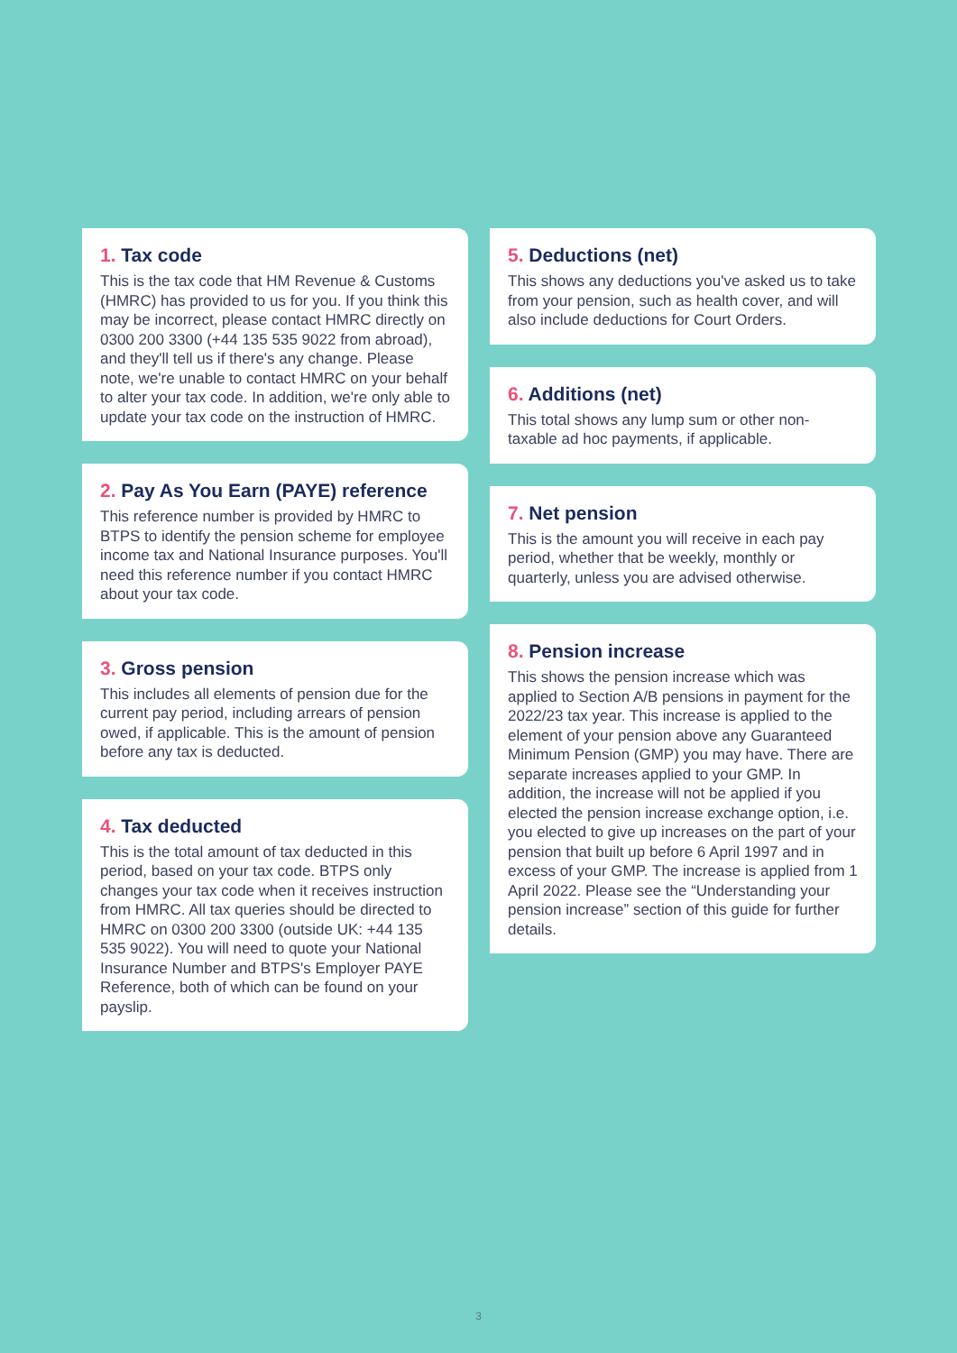1. Tax code
This is the tax code that HM Revenue & Customs (HMRC) has provided to us for you. If you think this may be incorrect, please contact HMRC directly on 0300 200 3300 (+44 135 535 9022 from abroad), and they'll tell us if there's any change. Please note, we're unable to contact HMRC on your behalf to alter your tax code. In addition, we're only able to update your tax code on the instruction of HMRC.
2. Pay As You Earn (PAYE) reference
This reference number is provided by HMRC to BTPS to identify the pension scheme for employee income tax and National Insurance purposes. You'll need this reference number if you contact HMRC about your tax code.
3. Gross pension
This includes all elements of pension due for the current pay period, including arrears of pension owed, if applicable. This is the amount of pension before any tax is deducted.
4. Tax deducted
This is the total amount of tax deducted in this period, based on your tax code. BTPS only changes your tax code when it receives instruction from HMRC. All tax queries should be directed to HMRC on 0300 200 3300 (outside UK: +44 135 535 9022). You will need to quote your National Insurance Number and BTPS's Employer PAYE Reference, both of which can be found on your payslip.
5. Deductions (net)
This shows any deductions you've asked us to take from your pension, such as health cover, and will also include deductions for Court Orders.
6. Additions (net)
This total shows any lump sum or other non-taxable ad hoc payments, if applicable.
7. Net pension
This is the amount you will receive in each pay period, whether that be weekly, monthly or quarterly, unless you are advised otherwise.
8. Pension increase
This shows the pension increase which was applied to Section A/B pensions in payment for the 2022/23 tax year. This increase is applied to the element of your pension above any Guaranteed Minimum Pension (GMP) you may have. There are separate increases applied to your GMP. In addition, the increase will not be applied if you elected the pension increase exchange option, i.e. you elected to give up increases on the part of your pension that built up before 6 April 1997 and in excess of your GMP. The increase is applied from 1 April 2022. Please see the “Understanding your pension increase” section of this guide for further details.
3